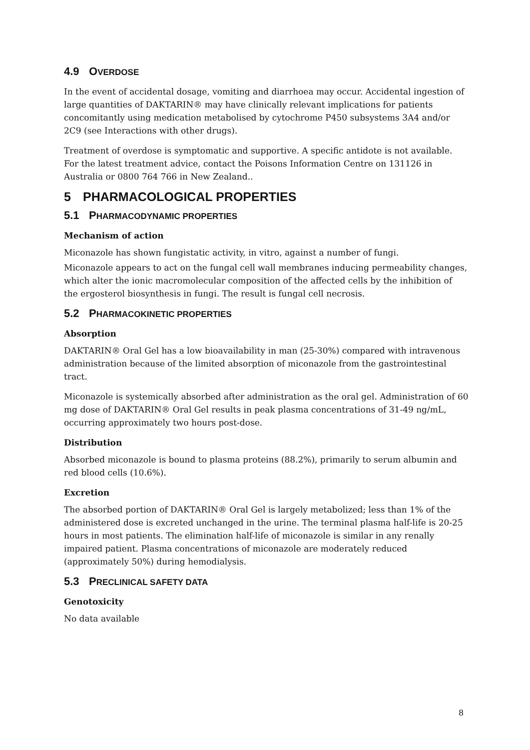4.9 OVERDOSE
In the event of accidental dosage, vomiting and diarrhoea may occur. Accidental ingestion of large quantities of DAKTARIN® may have clinically relevant implications for patients concomitantly using medication metabolised by cytochrome P450 subsystems 3A4 and/or 2C9 (see Interactions with other drugs).
Treatment of overdose is symptomatic and supportive. A specific antidote is not available. For the latest treatment advice, contact the Poisons Information Centre on 131126 in Australia or 0800 764 766 in New Zealand..
5 PHARMACOLOGICAL PROPERTIES
5.1 PHARMACODYNAMIC PROPERTIES
Mechanism of action
Miconazole has shown fungistatic activity, in vitro, against a number of fungi.
Miconazole appears to act on the fungal cell wall membranes inducing permeability changes, which alter the ionic macromolecular composition of the affected cells by the inhibition of the ergosterol biosynthesis in fungi. The result is fungal cell necrosis.
5.2 PHARMACOKINETIC PROPERTIES
Absorption
DAKTARIN® Oral Gel has a low bioavailability in man (25-30%) compared with intravenous administration because of the limited absorption of miconazole from the gastrointestinal tract.
Miconazole is systemically absorbed after administration as the oral gel. Administration of 60 mg dose of DAKTARIN® Oral Gel results in peak plasma concentrations of 31-49 ng/mL, occurring approximately two hours post-dose.
Distribution
Absorbed miconazole is bound to plasma proteins (88.2%), primarily to serum albumin and red blood cells (10.6%).
Excretion
The absorbed portion of DAKTARIN® Oral Gel is largely metabolized; less than 1% of the administered dose is excreted unchanged in the urine. The terminal plasma half-life is 20-25 hours in most patients. The elimination half-life of miconazole is similar in any renally impaired patient. Plasma concentrations of miconazole are moderately reduced (approximately 50%) during hemodialysis.
5.3 PRECLINICAL SAFETY DATA
Genotoxicity
No data available
8